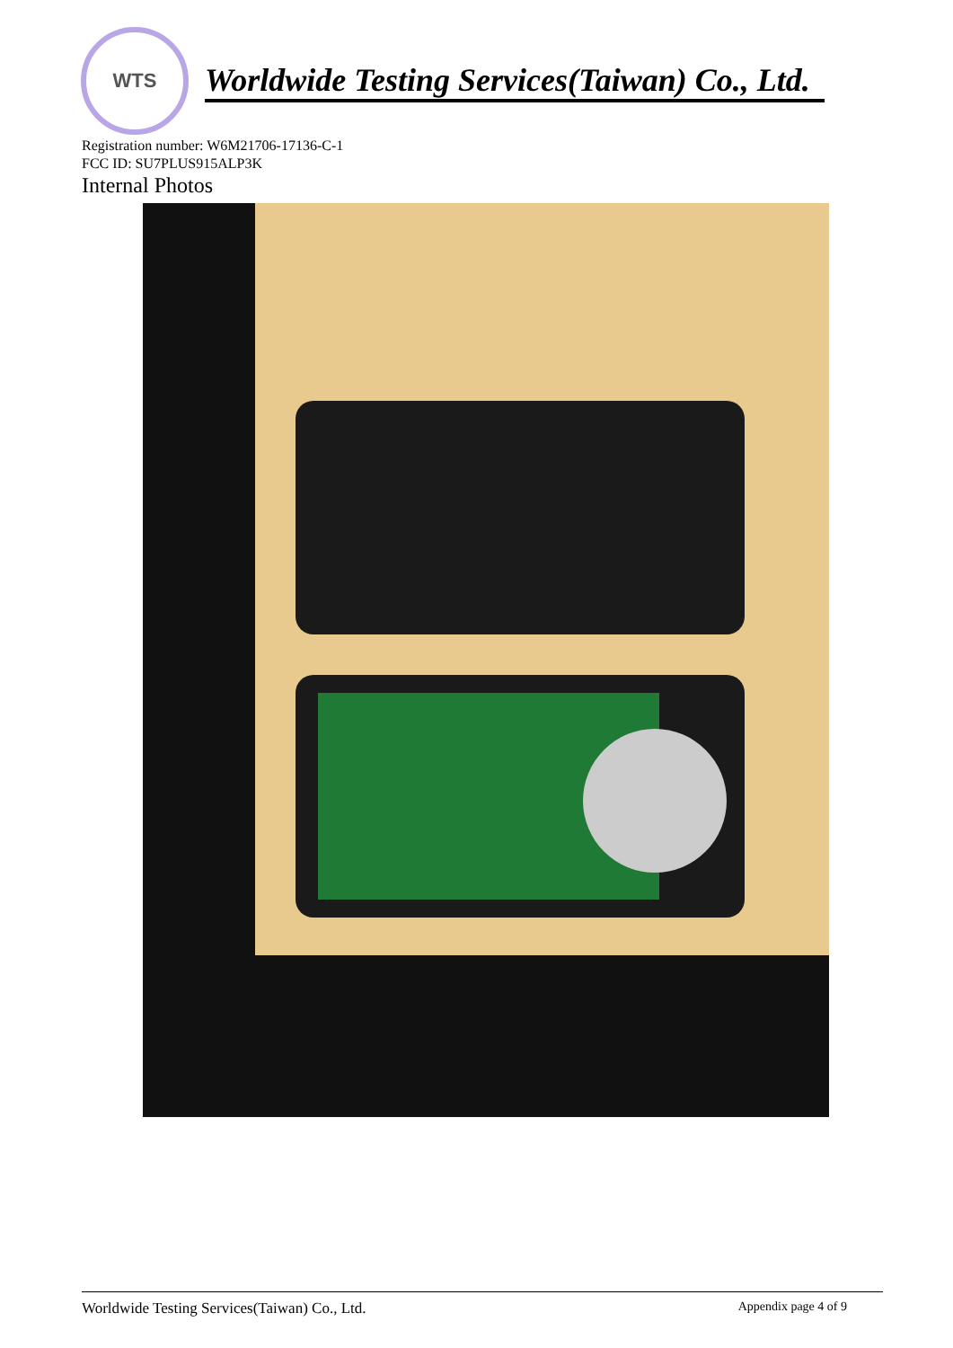WTS
Worldwide Testing Services(Taiwan) Co., Ltd.
Registration number: W6M21706-17136-C-1
FCC ID: SU7PLUS915ALP3K
Internal Photos
Worldwide Testing Services(Taiwan) Co., Ltd. Appendix page 4 of 9